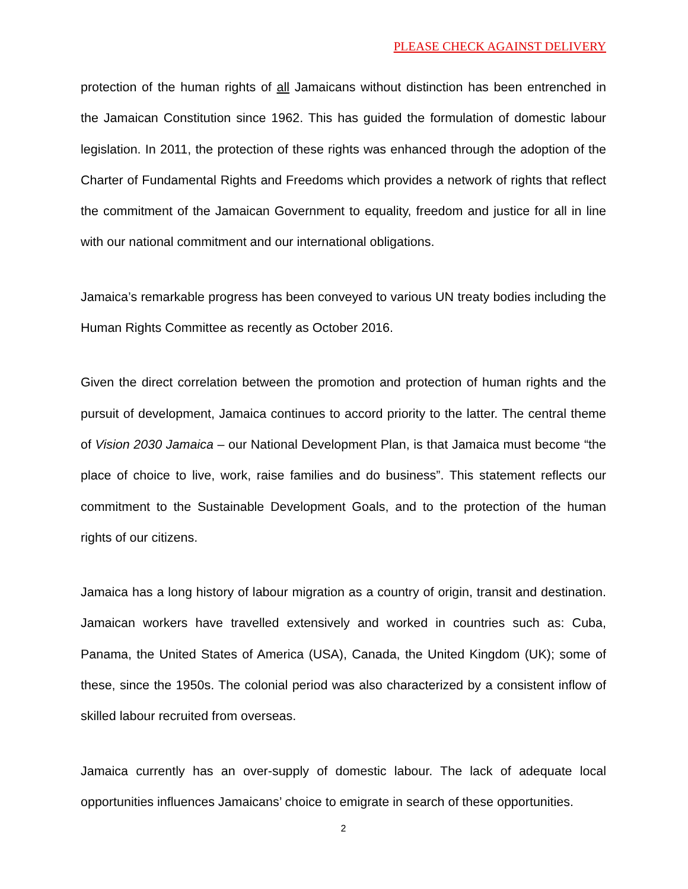PLEASE CHECK AGAINST DELIVERY
protection of the human rights of all Jamaicans without distinction has been entrenched in the Jamaican Constitution since 1962. This has guided the formulation of domestic labour legislation. In 2011, the protection of these rights was enhanced through the adoption of the Charter of Fundamental Rights and Freedoms which provides a network of rights that reflect the commitment of the Jamaican Government to equality, freedom and justice for all in line with our national commitment and our international obligations.
Jamaica’s remarkable progress has been conveyed to various UN treaty bodies including the Human Rights Committee as recently as October 2016.
Given the direct correlation between the promotion and protection of human rights and the pursuit of development, Jamaica continues to accord priority to the latter. The central theme of Vision 2030 Jamaica – our National Development Plan, is that Jamaica must become “the place of choice to live, work, raise families and do business”. This statement reflects our commitment to the Sustainable Development Goals, and to the protection of the human rights of our citizens.
Jamaica has a long history of labour migration as a country of origin, transit and destination. Jamaican workers have travelled extensively and worked in countries such as: Cuba, Panama, the United States of America (USA), Canada, the United Kingdom (UK); some of these, since the 1950s. The colonial period was also characterized by a consistent inflow of skilled labour recruited from overseas.
Jamaica currently has an over-supply of domestic labour. The lack of adequate local opportunities influences Jamaicans’ choice to emigrate in search of these opportunities.
2